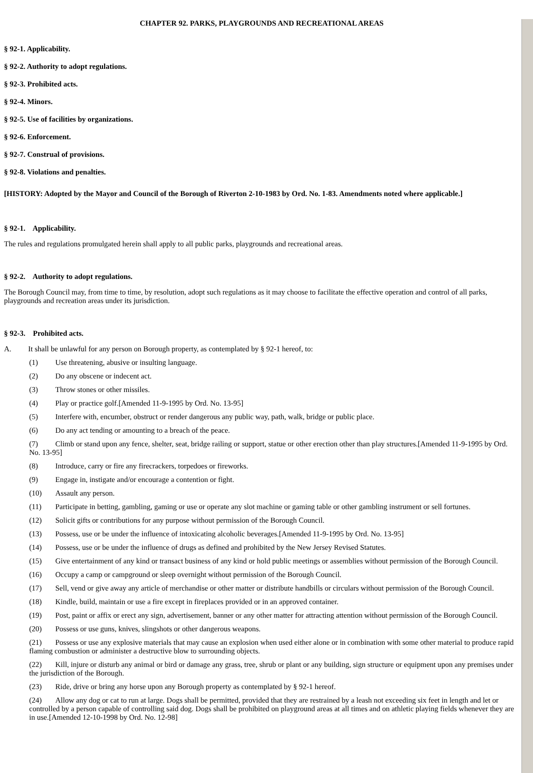CHAPTER 92. PARKS, PLAYGROUNDS AND RECREATIONAL AREAS
§ 92-1. Applicability.
§ 92-2. Authority to adopt regulations.
§ 92-3. Prohibited acts.
§ 92-4. Minors.
§ 92-5. Use of facilities by organizations.
§ 92-6. Enforcement.
§ 92-7. Construal of provisions.
§ 92-8. Violations and penalties.
[HISTORY: Adopted by the Mayor and Council of the Borough of Riverton 2-10-1983 by Ord. No. 1-83. Amendments noted where applicable.]
§ 92-1. Applicability.
The rules and regulations promulgated herein shall apply to all public parks, playgrounds and recreational areas.
§ 92-2. Authority to adopt regulations.
The Borough Council may, from time to time, by resolution, adopt such regulations as it may choose to facilitate the effective operation and control of all parks, playgrounds and recreation areas under its jurisdiction.
§ 92-3. Prohibited acts.
A. It shall be unlawful for any person on Borough property, as contemplated by § 92-1 hereof, to:
(1) Use threatening, abusive or insulting language.
(2) Do any obscene or indecent act.
(3) Throw stones or other missiles.
(4) Play or practice golf.[Amended 11-9-1995 by Ord. No. 13-95]
(5) Interfere with, encumber, obstruct or render dangerous any public way, path, walk, bridge or public place.
(6) Do any act tending or amounting to a breach of the peace.
(7) Climb or stand upon any fence, shelter, seat, bridge railing or support, statue or other erection other than play structures.[Amended 11-9-1995 by Ord. No. 13-95]
(8) Introduce, carry or fire any firecrackers, torpedoes or fireworks.
(9) Engage in, instigate and/or encourage a contention or fight.
(10) Assault any person.
(11) Participate in betting, gambling, gaming or use or operate any slot machine or gaming table or other gambling instrument or sell fortunes.
(12) Solicit gifts or contributions for any purpose without permission of the Borough Council.
(13) Possess, use or be under the influence of intoxicating alcoholic beverages.[Amended 11-9-1995 by Ord. No. 13-95]
(14) Possess, use or be under the influence of drugs as defined and prohibited by the New Jersey Revised Statutes.
(15) Give entertainment of any kind or transact business of any kind or hold public meetings or assemblies without permission of the Borough Council.
(16) Occupy a camp or campground or sleep overnight without permission of the Borough Council.
(17) Sell, vend or give away any article of merchandise or other matter or distribute handbills or circulars without permission of the Borough Council.
(18) Kindle, build, maintain or use a fire except in fireplaces provided or in an approved container.
(19) Post, paint or affix or erect any sign, advertisement, banner or any other matter for attracting attention without permission of the Borough Council.
(20) Possess or use guns, knives, slingshots or other dangerous weapons.
(21) Possess or use any explosive materials that may cause an explosion when used either alone or in combination with some other material to produce rapid flaming combustion or administer a destructive blow to surrounding objects.
(22) Kill, injure or disturb any animal or bird or damage any grass, tree, shrub or plant or any building, sign structure or equipment upon any premises under the jurisdiction of the Borough.
(23) Ride, drive or bring any horse upon any Borough property as contemplated by § 92-1 hereof.
(24) Allow any dog or cat to run at large. Dogs shall be permitted, provided that they are restrained by a leash not exceeding six feet in length and let or controlled by a person capable of controlling said dog. Dogs shall be prohibited on playground areas at all times and on athletic playing fields whenever they are in use.[Amended 12-10-1998 by Ord. No. 12-98]